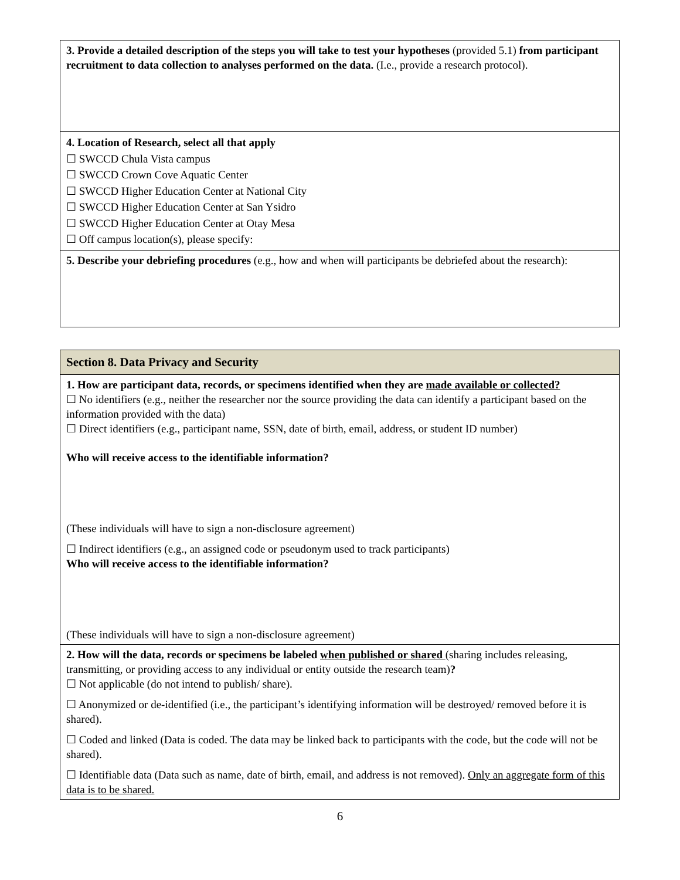| 3. Provide a detailed description of the steps you will take to test your hypotheses (provided 5.1) from participant recruitment to data collection to analyses performed on the data. (I.e., provide a research protocol). |
| 4. Location of Research, select all that apply ☐ SWCCD Chula Vista campus ☐ SWCCD Crown Cove Aquatic Center ☐ SWCCD Higher Education Center at National City ☐ SWCCD Higher Education Center at San Ysidro ☐ SWCCD Higher Education Center at Otay Mesa ☐ Off campus location(s), please specify: |
| 5. Describe your debriefing procedures (e.g., how and when will participants be debriefed about the research): |
| Section 8. Data Privacy and Security |
| 1. How are participant data, records, or specimens identified when they are made available or collected? ☐ No identifiers (e.g., neither the researcher nor the source providing the data can identify a participant based on the information provided with the data) ☐ Direct identifiers (e.g., participant name, SSN, date of birth, email, address, or student ID number) Who will receive access to the identifiable information? (These individuals will have to sign a non-disclosure agreement) ☐ Indirect identifiers (e.g., an assigned code or pseudonym used to track participants) Who will receive access to the identifiable information? (These individuals will have to sign a non-disclosure agreement) |
| 2. How will the data, records or specimens be labeled when published or shared (sharing includes releasing, transmitting, or providing access to any individual or entity outside the research team) ? ☐ Not applicable (do not intend to publish/ share). ☐ Anonymized or de-identified (i.e., the participant’s identifying information will be destroyed/ removed before it is shared). ☐ Coded and linked (Data is coded. The data may be linked back to participants with the code, but the code will not be shared). ☐ Identifiable data (Data such as name, date of birth, email, and address is not removed). Only an aggregate form of this data is to be shared. |
6